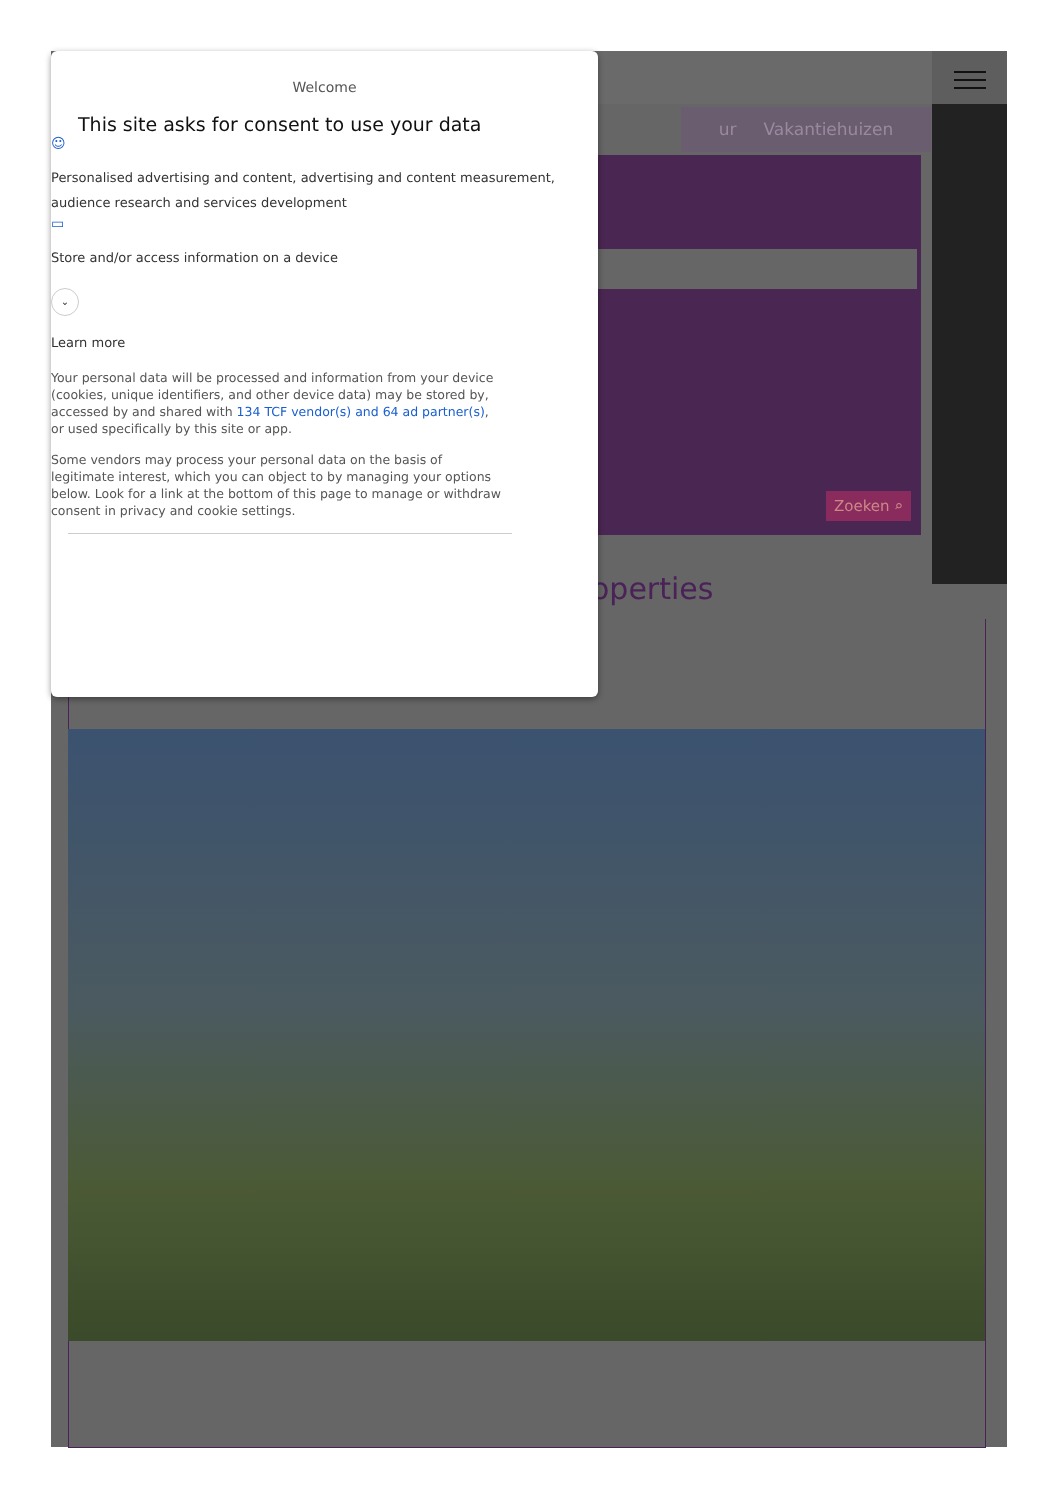ur Vakantiehuizen
Zoeken ⌕
operties
Welcome
This site asks for consent to use your data
☺
Personalised advertising and content, advertising and content measurement, audience research and services development
▭
Store and/or access information on a device
⌄
Learn more
Your personal data will be processed and information from your device (cookies, unique identifiers, and other device data) may be stored by, accessed by and shared with 134 TCF vendor(s) and 64 ad partner(s), or used specifically by this site or app.
Some vendors may process your personal data on the basis of legitimate interest, which you can object to by managing your options below. Look for a link at the bottom of this page to manage or withdraw consent in privacy and cookie settings.